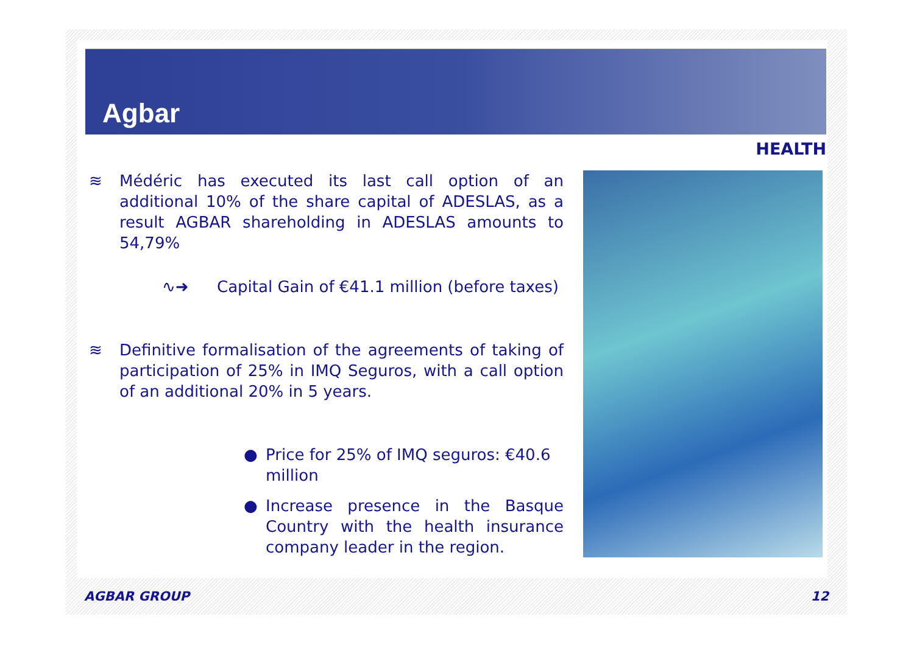Agbar
HEALTH
≋ Médéric has executed its last call option of an additional 10% of the share capital of ADESLAS, as a result AGBAR shareholding in ADESLAS amounts to 54,79%
∿➜ Capital Gain of €41.1 million (before taxes)
≋ Definitive formalisation of the agreements of taking of participation of 25% in IMQ Seguros, with a call option of an additional 20% in 5 years.
● Price for 25% of IMQ seguros: €40.6 million
● Increase presence in the Basque Country with the health insurance company leader in the region.
AGBAR GROUP 12